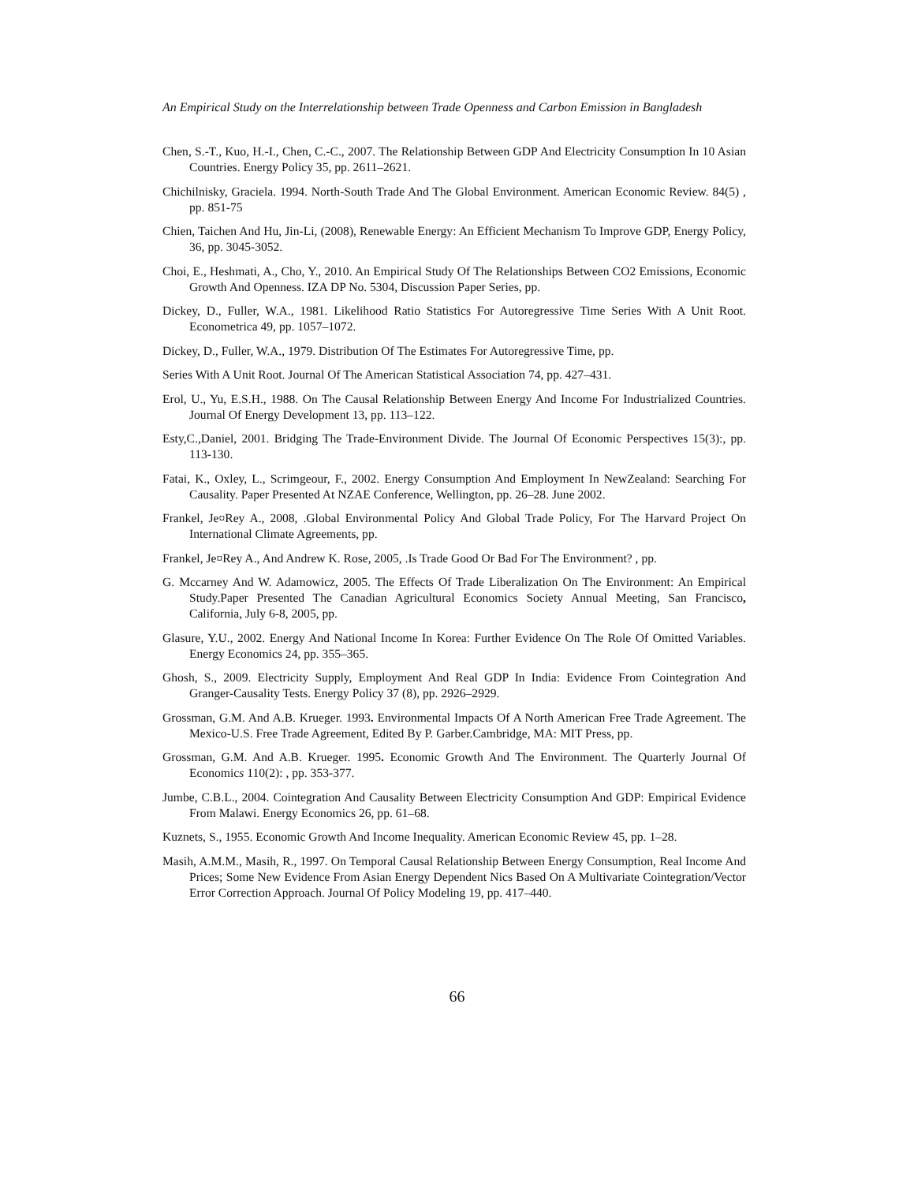An Empirical Study on the Interrelationship between Trade Openness and Carbon Emission in Bangladesh
Chen, S.-T., Kuo, H.-I., Chen, C.-C., 2007. The Relationship Between GDP And Electricity Consumption In 10 Asian Countries. Energy Policy 35, pp. 2611–2621.
Chichilnisky, Graciela. 1994. North-South Trade And The Global Environment. American Economic Review. 84(5) , pp. 851-75
Chien, Taichen And Hu, Jin-Li, (2008), Renewable Energy: An Efficient Mechanism To Improve GDP, Energy Policy, 36, pp. 3045-3052.
Choi, E., Heshmati, A., Cho, Y., 2010. An Empirical Study Of The Relationships Between CO2 Emissions, Economic Growth And Openness. IZA DP No. 5304, Discussion Paper Series, pp.
Dickey, D., Fuller, W.A., 1981. Likelihood Ratio Statistics For Autoregressive Time Series With A Unit Root. Econometrica 49, pp. 1057–1072.
Dickey, D., Fuller, W.A., 1979. Distribution Of The Estimates For Autoregressive Time, pp.
Series With A Unit Root. Journal Of The American Statistical Association 74, pp. 427–431.
Erol, U., Yu, E.S.H., 1988. On The Causal Relationship Between Energy And Income For Industrialized Countries. Journal Of Energy Development 13, pp. 113–122.
Esty,C.,Daniel, 2001. Bridging The Trade-Environment Divide. The Journal Of Economic Perspectives 15(3):, pp. 113-130.
Fatai, K., Oxley, L., Scrimgeour, F., 2002. Energy Consumption And Employment In NewZealand: Searching For Causality. Paper Presented At NZAE Conference, Wellington, pp. 26–28. June 2002.
Frankel, Je¤Rey A., 2008, .Global Environmental Policy And Global Trade Policy, For The Harvard Project On International Climate Agreements, pp.
Frankel, Je¤Rey A., And Andrew K. Rose, 2005, .Is Trade Good Or Bad For The Environment? , pp.
G. Mccarney And W. Adamowicz, 2005. The Effects Of Trade Liberalization On The Environment: An Empirical Study.Paper Presented The Canadian Agricultural Economics Society Annual Meeting, San Francisco, California, July 6-8, 2005, pp.
Glasure, Y.U., 2002. Energy And National Income In Korea: Further Evidence On The Role Of Omitted Variables. Energy Economics 24, pp. 355–365.
Ghosh, S., 2009. Electricity Supply, Employment And Real GDP In India: Evidence From Cointegration And Granger-Causality Tests. Energy Policy 37 (8), pp. 2926–2929.
Grossman, G.M. And A.B. Krueger. 1993. Environmental Impacts Of A North American Free Trade Agreement. The Mexico-U.S. Free Trade Agreement, Edited By P. Garber.Cambridge, MA: MIT Press, pp.
Grossman, G.M. And A.B. Krueger. 1995. Economic Growth And The Environment. The Quarterly Journal Of Economics 110(2): , pp. 353-377.
Jumbe, C.B.L., 2004. Cointegration And Causality Between Electricity Consumption And GDP: Empirical Evidence From Malawi. Energy Economics 26, pp. 61–68.
Kuznets, S., 1955. Economic Growth And Income Inequality. American Economic Review 45, pp. 1–28.
Masih, A.M.M., Masih, R., 1997. On Temporal Causal Relationship Between Energy Consumption, Real Income And Prices; Some New Evidence From Asian Energy Dependent Nics Based On A Multivariate Cointegration/Vector Error Correction Approach. Journal Of Policy Modeling 19, pp. 417–440.
66